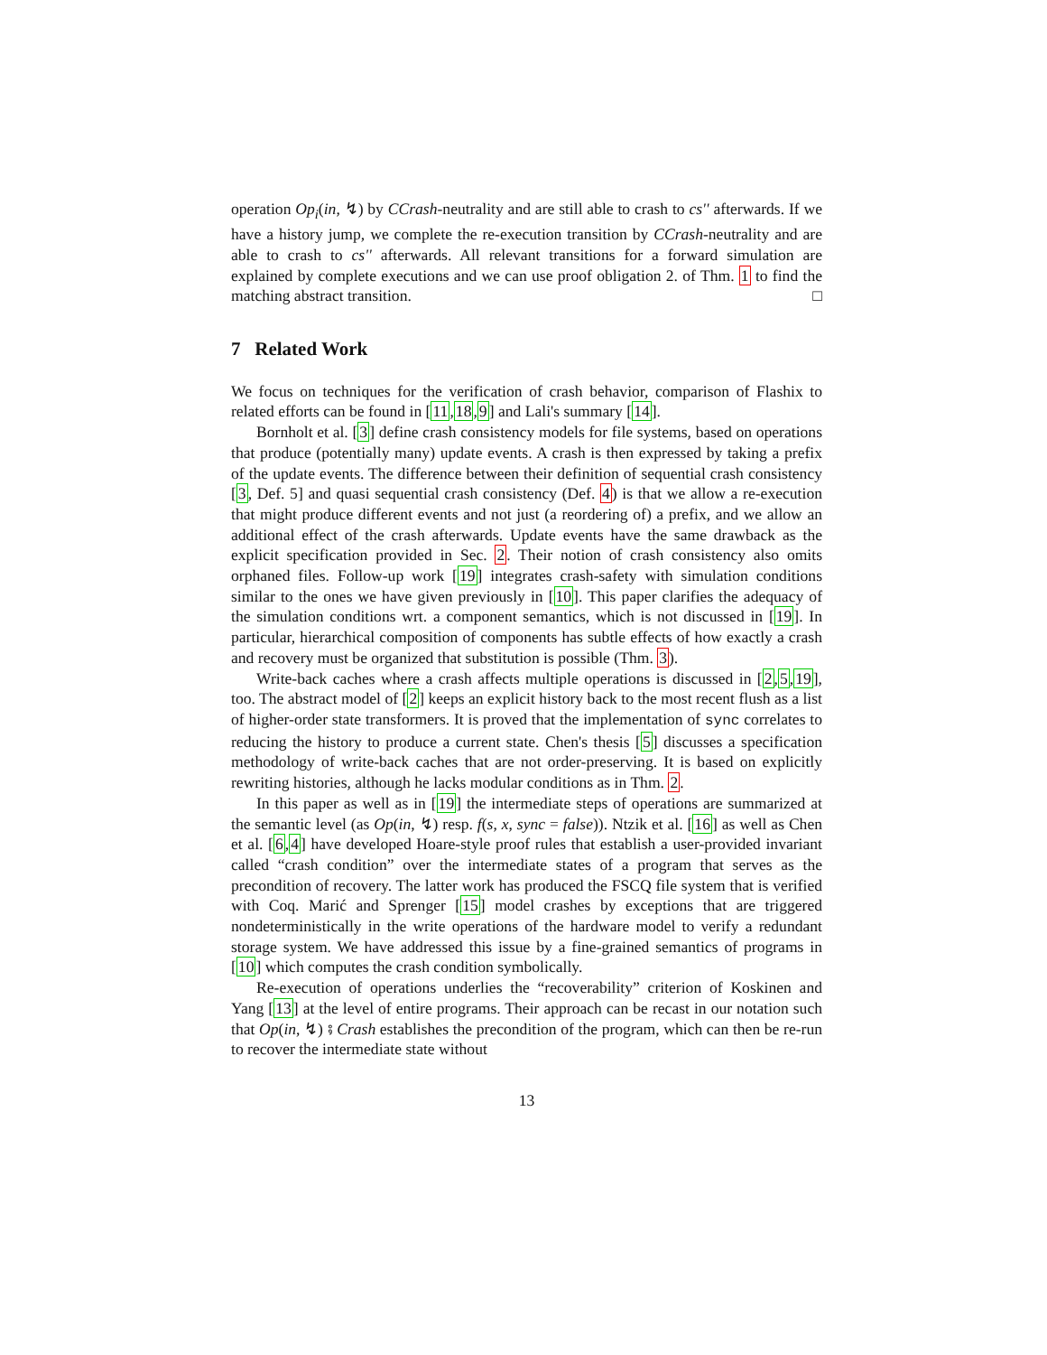operation Op<sub>i</sub>(in, ↯) by CCrash-neutrality and are still able to crash to cs'' afterwards. If we have a history jump, we complete the re-execution transition by CCrash-neutrality and are able to crash to cs'' afterwards. All relevant transitions for a forward simulation are explained by complete executions and we can use proof obligation 2. of Thm. 1 to find the matching abstract transition. □
7 Related Work
We focus on techniques for the verification of crash behavior, comparison of Flashix to related efforts can be found in [11,18,9] and Lali's summary [14].
Bornholt et al. [3] define crash consistency models for file systems, based on operations that produce (potentially many) update events. A crash is then expressed by taking a prefix of the update events. The difference between their definition of sequential crash consistency [3, Def. 5] and quasi sequential crash consistency (Def. 4) is that we allow a re-execution that might produce different events and not just (a reordering of) a prefix, and we allow an additional effect of the crash afterwards. Update events have the same drawback as the explicit specification provided in Sec. 2. Their notion of crash consistency also omits orphaned files. Follow-up work [19] integrates crash-safety with simulation conditions similar to the ones we have given previously in [10]. This paper clarifies the adequacy of the simulation conditions wrt. a component semantics, which is not discussed in [19]. In particular, hierarchical composition of components has subtle effects of how exactly a crash and recovery must be organized that substitution is possible (Thm. 3).
Write-back caches where a crash affects multiple operations is discussed in [2,5,19], too. The abstract model of [2] keeps an explicit history back to the most recent flush as a list of higher-order state transformers. It is proved that the implementation of sync correlates to reducing the history to produce a current state. Chen's thesis [5] discusses a specification methodology of write-back caches that are not order-preserving. It is based on explicitly rewriting histories, although he lacks modular conditions as in Thm. 2.
In this paper as well as in [19] the intermediate steps of operations are summarized at the semantic level (as Op(in, ↯) resp. f(s, x, sync = false)). Ntzik et al. [16] as well as Chen et al. [6,4] have developed Hoare-style proof rules that establish a user-provided invariant called “crash condition” over the intermediate states of a program that serves as the precondition of recovery. The latter work has produced the FSCQ file system that is verified with Coq. Marić and Sprenger [15] model crashes by exceptions that are triggered nondeterministically in the write operations of the hardware model to verify a redundant storage system. We have addressed this issue by a fine-grained semantics of programs in [10] which computes the crash condition symbolically.
Re-execution of operations underlies the “recoverability” criterion of Koskinen and Yang [13] at the level of entire programs. Their approach can be recast in our notation such that Op(in, ↯) ⨾ Crash establishes the precondition of the program, which can then be re-run to recover the intermediate state without
13